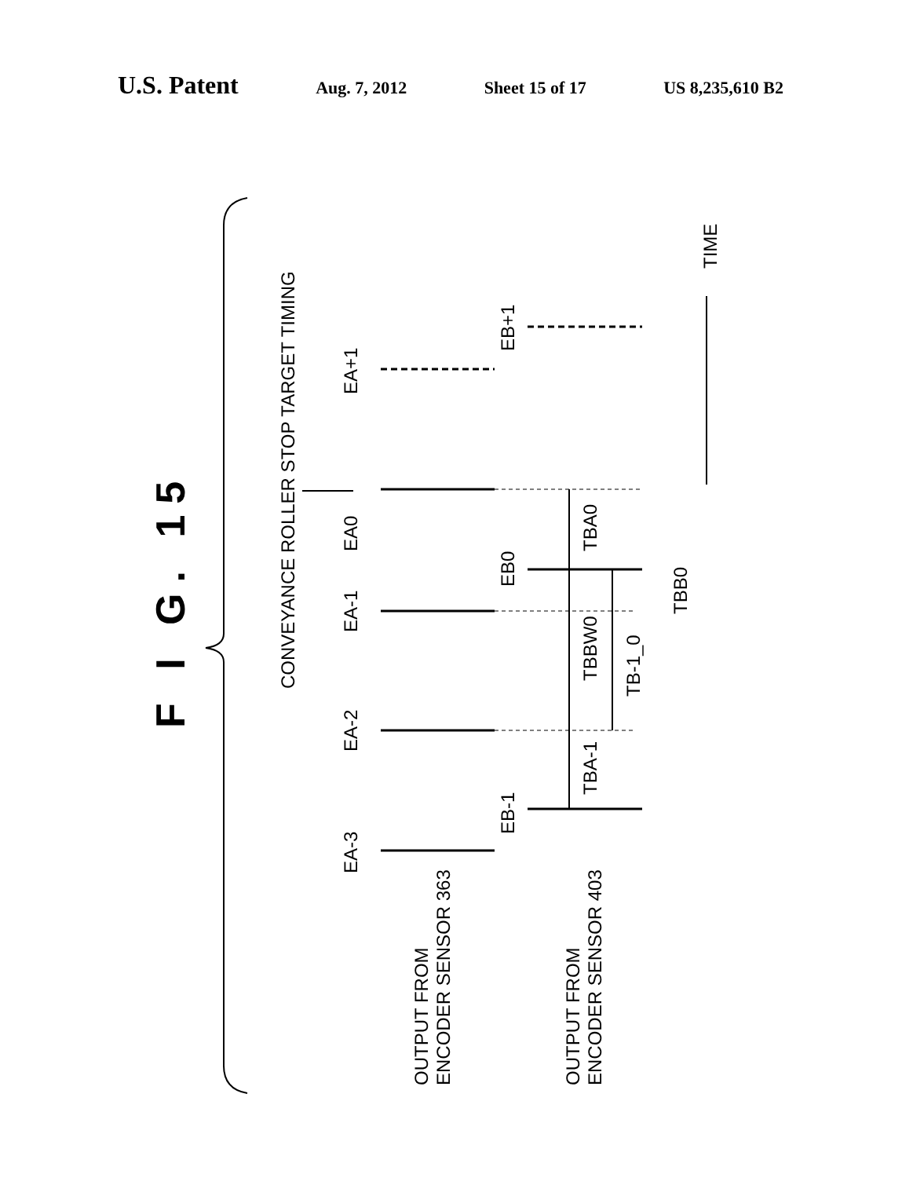U.S. Patent Aug. 7, 2012 Sheet 15 of 17 US 8,235,610 B2
F I G. 15
CONVEYANCE ROLLER STOP TARGET TIMING
EA0
EA-1
EA-2
EA-3
EA+1
EB0
EB-1
EB+1
TBA0
TBBW0
TBA-1
TB-1_0
TBB0
TIME
OUTPUT FROM
ENCODER SENSOR 363
OUTPUT FROM
ENCODER SENSOR 403